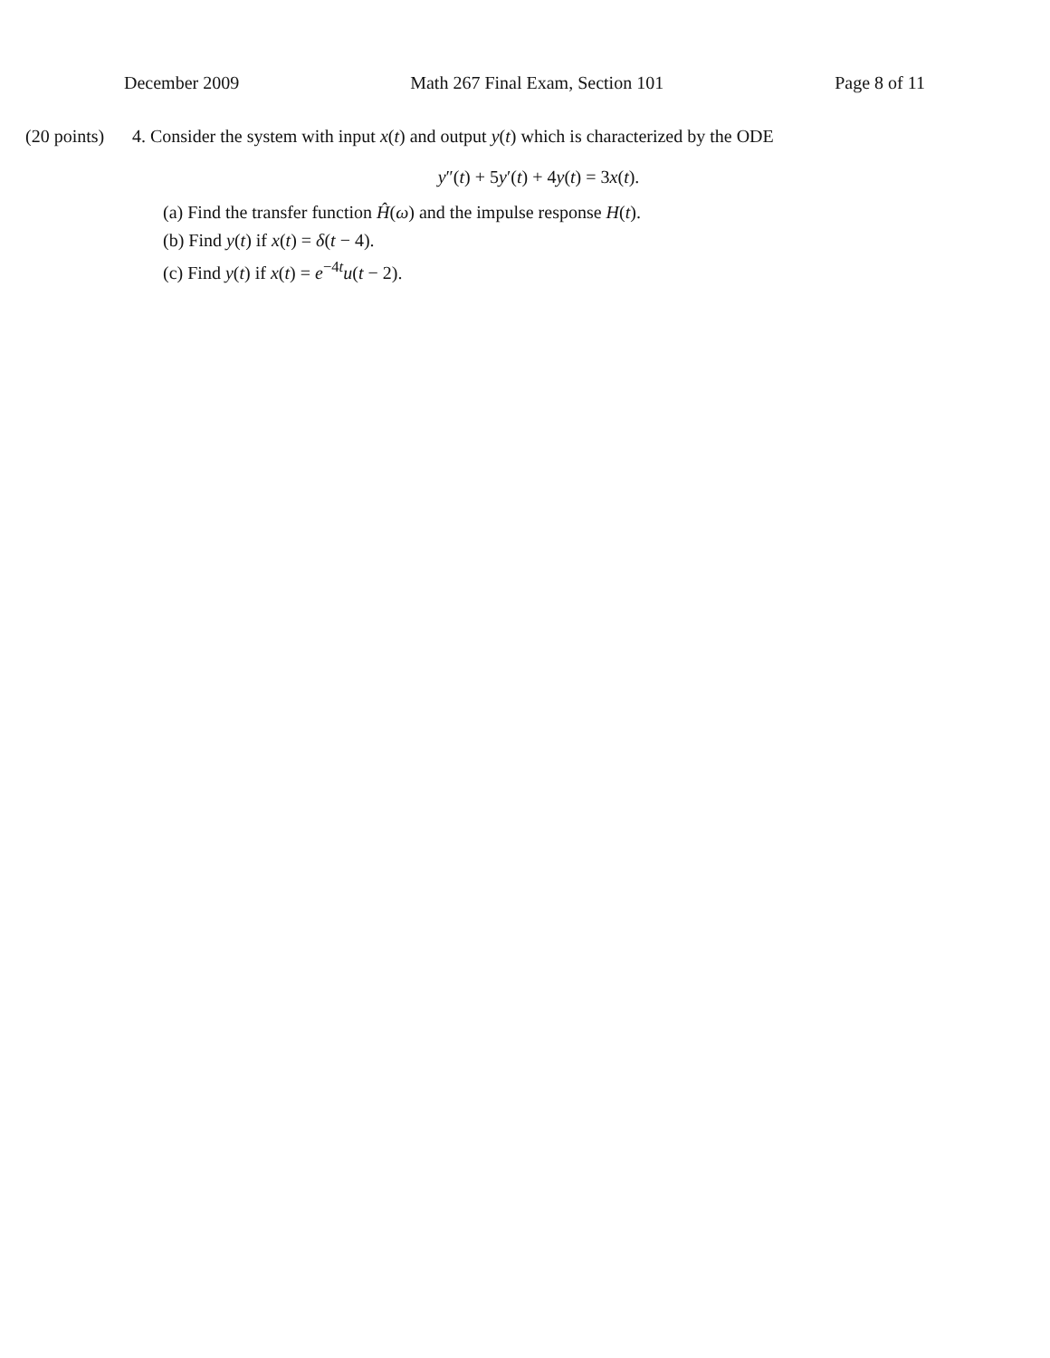December 2009 Math 267 Final Exam, Section 101 Page 8 of 11
(20 points) 4. Consider the system with input x(t) and output y(t) which is characterized by the ODE
y″(t) + 5y′(t) + 4y(t) = 3x(t).
(a) Find the transfer function Ĥ(ω) and the impulse response H(t).
(b) Find y(t) if x(t) = δ(t − 4).
(c) Find y(t) if x(t) = e<sup>−4t</sup>u(t − 2).